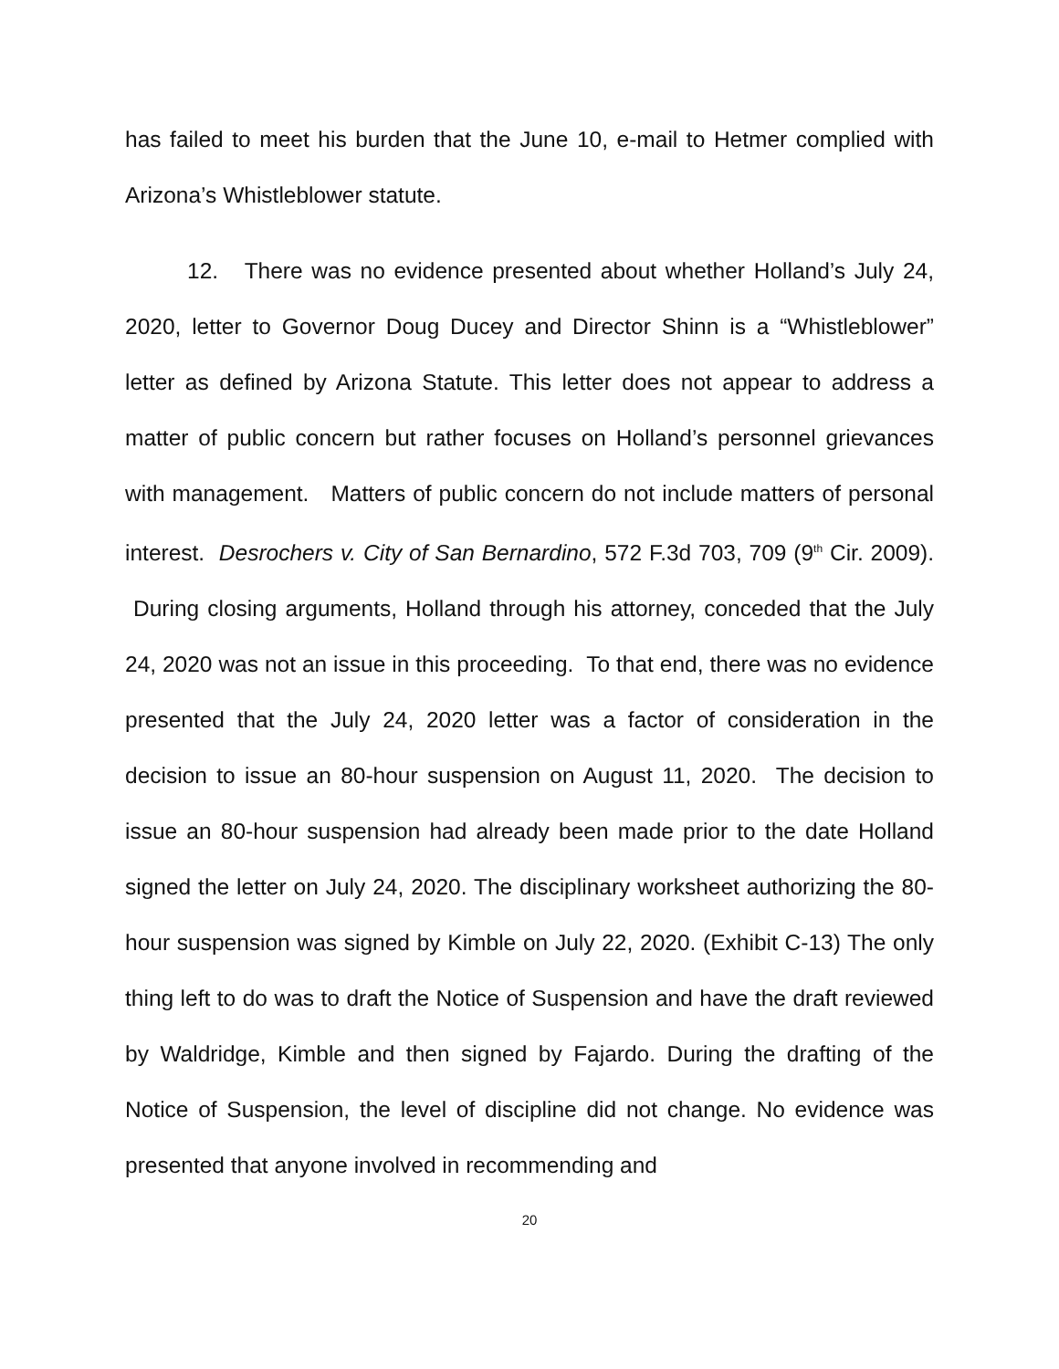has failed to meet his burden that the June 10, e-mail to Hetmer complied with Arizona’s Whistleblower statute.
12. There was no evidence presented about whether Holland’s July 24, 2020, letter to Governor Doug Ducey and Director Shinn is a “Whistleblower” letter as defined by Arizona Statute. This letter does not appear to address a matter of public concern but rather focuses on Holland’s personnel grievances with management. Matters of public concern do not include matters of personal interest. Desrochers v. City of San Bernardino, 572 F.3d 703, 709 (9<sup>th</sup> Cir. 2009). During closing arguments, Holland through his attorney, conceded that the July 24, 2020 was not an issue in this proceeding. To that end, there was no evidence presented that the July 24, 2020 letter was a factor of consideration in the decision to issue an 80-hour suspension on August 11, 2020. The decision to issue an 80-hour suspension had already been made prior to the date Holland signed the letter on July 24, 2020. The disciplinary worksheet authorizing the 80-hour suspension was signed by Kimble on July 22, 2020. (Exhibit C-13) The only thing left to do was to draft the Notice of Suspension and have the draft reviewed by Waldridge, Kimble and then signed by Fajardo. During the drafting of the Notice of Suspension, the level of discipline did not change. No evidence was presented that anyone involved in recommending and
20